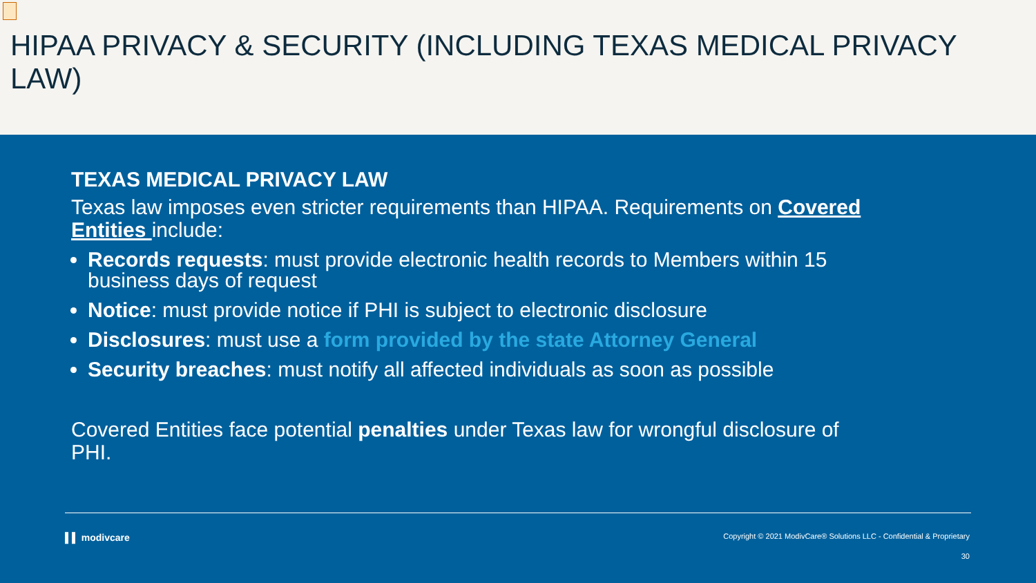HIPAA PRIVACY & SECURITY (INCLUDING TEXAS MEDICAL PRIVACY LAW)
TEXAS MEDICAL PRIVACY LAW
Texas law imposes even stricter requirements than HIPAA. Requirements on Covered Entities include:
Records requests: must provide electronic health records to Members within 15 business days of request
Notice: must provide notice if PHI is subject to electronic disclosure
Disclosures: must use a form provided by the state Attorney General
Security breaches: must notify all affected individuals as soon as possible
Covered Entities face potential penalties under Texas law for wrongful disclosure of PHI.
▌▌ modivcare Copyright © 2021 ModivCare® Solutions LLC - Confidential & Proprietary
30